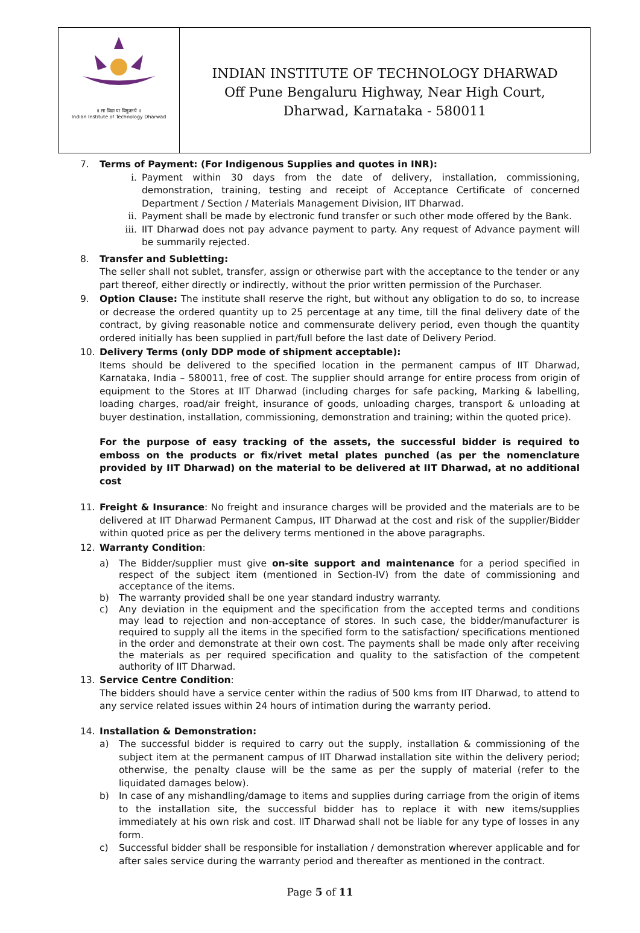॥ सा विद्या या विमुक्तये ॥
Indian Institute of Technology Dharwad
INDIAN INSTITUTE OF TECHNOLOGY DHARWAD
Off Pune Bengaluru Highway, Near High Court,
Dharwad, Karnataka - 580011
7. Terms of Payment: (For Indigenous Supplies and quotes in INR):
i. Payment within 30 days from the date of delivery, installation, commissioning, demonstration, training, testing and receipt of Acceptance Certificate of concerned Department / Section / Materials Management Division, IIT Dharwad.
ii. Payment shall be made by electronic fund transfer or such other mode offered by the Bank.
iii. IIT Dharwad does not pay advance payment to party. Any request of Advance payment will be summarily rejected.
8. Transfer and Subletting:
The seller shall not sublet, transfer, assign or otherwise part with the acceptance to the tender or any part thereof, either directly or indirectly, without the prior written permission of the Purchaser.
9. Option Clause: The institute shall reserve the right, but without any obligation to do so, to increase or decrease the ordered quantity up to 25 percentage at any time, till the final delivery date of the contract, by giving reasonable notice and commensurate delivery period, even though the quantity ordered initially has been supplied in part/full before the last date of Delivery Period.
10. Delivery Terms (only DDP mode of shipment acceptable):
Items should be delivered to the specified location in the permanent campus of IIT Dharwad, Karnataka, India – 580011, free of cost. The supplier should arrange for entire process from origin of equipment to the Stores at IIT Dharwad (including charges for safe packing, Marking & labelling, loading charges, road/air freight, insurance of goods, unloading charges, transport & unloading at buyer destination, installation, commissioning, demonstration and training; within the quoted price).
For the purpose of easy tracking of the assets, the successful bidder is required to emboss on the products or fix/rivet metal plates punched (as per the nomenclature provided by IIT Dharwad) on the material to be delivered at IIT Dharwad, at no additional cost
11. Freight & Insurance: No freight and insurance charges will be provided and the materials are to be delivered at IIT Dharwad Permanent Campus, IIT Dharwad at the cost and risk of the supplier/Bidder within quoted price as per the delivery terms mentioned in the above paragraphs.
12. Warranty Condition:
a) The Bidder/supplier must give on-site support and maintenance for a period specified in respect of the subject item (mentioned in Section-IV) from the date of commissioning and acceptance of the items.
b) The warranty provided shall be one year standard industry warranty.
c) Any deviation in the equipment and the specification from the accepted terms and conditions may lead to rejection and non-acceptance of stores. In such case, the bidder/manufacturer is required to supply all the items in the specified form to the satisfaction/ specifications mentioned in the order and demonstrate at their own cost. The payments shall be made only after receiving the materials as per required specification and quality to the satisfaction of the competent authority of IIT Dharwad.
13. Service Centre Condition:
The bidders should have a service center within the radius of 500 kms from IIT Dharwad, to attend to any service related issues within 24 hours of intimation during the warranty period.
14. Installation & Demonstration:
a) The successful bidder is required to carry out the supply, installation & commissioning of the subject item at the permanent campus of IIT Dharwad installation site within the delivery period; otherwise, the penalty clause will be the same as per the supply of material (refer to the liquidated damages below).
b) In case of any mishandling/damage to items and supplies during carriage from the origin of items to the installation site, the successful bidder has to replace it with new items/supplies immediately at his own risk and cost. IIT Dharwad shall not be liable for any type of losses in any form.
c) Successful bidder shall be responsible for installation / demonstration wherever applicable and for after sales service during the warranty period and thereafter as mentioned in the contract.
Page 5 of 11